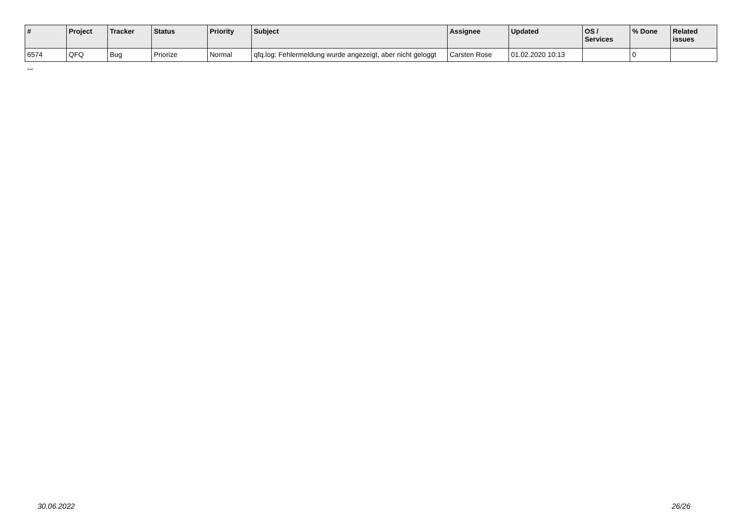| # | Project | Tracker | Status | Priority | Subject | Assignee | Updated | OS / Services | % Done | Related issues |
| --- | --- | --- | --- | --- | --- | --- | --- | --- | --- | --- |
| 6574 | QFQ | Bug | Priorize | Normal | qfq.log: Fehlermeldung wurde angezeigt, aber nicht geloggt | Carsten Rose | 01.02.2020 10:13 | | 0 | |
...
30.06.2022 26/26